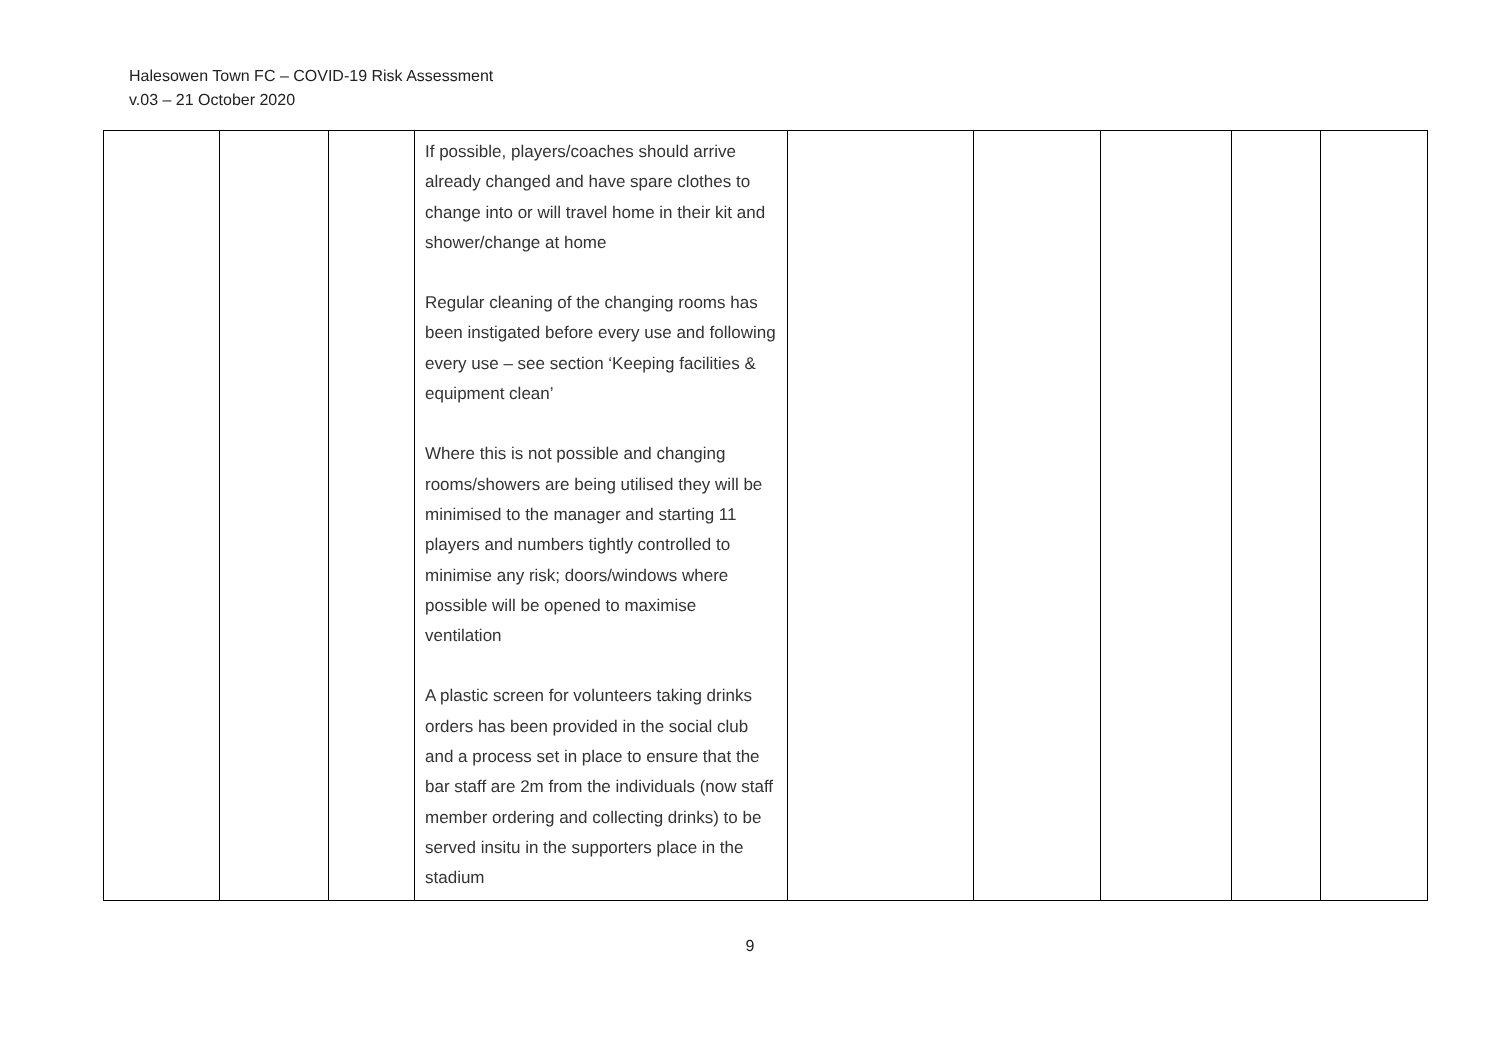Halesowen Town FC – COVID-19 Risk Assessment
v.03 – 21 October 2020
| | | | If possible, players/coaches should arrive already changed and have spare clothes to change into or will travel home in their kit and shower/change at home Regular cleaning of the changing rooms has been instigated before every use and following every use – see section ‘Keeping facilities & equipment clean’ Where this is not possible and changing rooms/showers are being utilised they will be minimised to the manager and starting 11 players and numbers tightly controlled to minimise any risk; doors/windows where possible will be opened to maximise ventilation A plastic screen for volunteers taking drinks orders has been provided in the social club and a process set in place to ensure that the bar staff are 2m from the individuals (now staff member ordering and collecting drinks) to be served insitu in the supporters place in the stadium | | | | | |
9